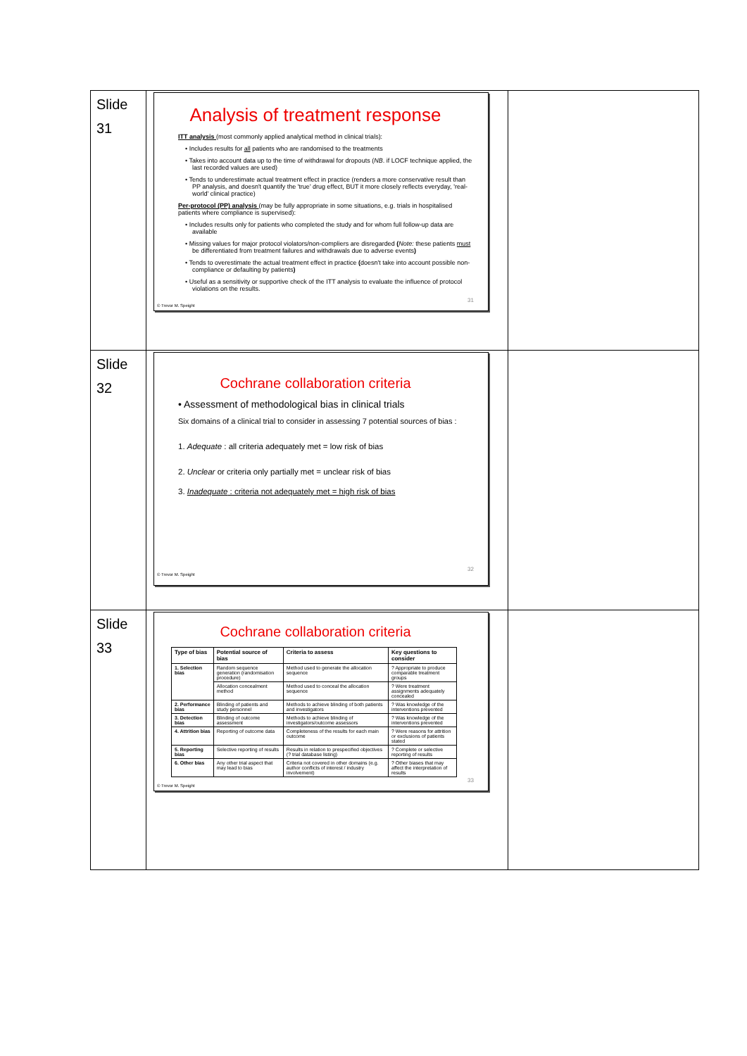| Slide 31 | Analysis of treatment response ITT analysis (most commonly applied analytical method in clinical trials): • Includes results for all patients who are randomised to the treatments • Takes into account data up to the time of withdrawal for dropouts ( NB . if LOCF technique applied, the last recorded values are used) • Tends to underestimate actual treatment effect in practice (renders a more conservative result than PP analysis, and doesn't quantify the 'true' drug effect, BUT it more closely reflects everyday, 'real-world' clinical practice) Per-protocol (PP) analysis (may be fully appropriate in some situations, e.g. trials in hospitalised patients where compliance is supervised): • Includes results only for patients who completed the study and for whom full follow-up data are available • Missing values for major protocol violators/non-compliers are disregarded ( Note: these patients must be differentiated from treatment failures and withdrawals due to adverse events ) • Tends to overestimate the actual treatment effect in practice ( doesn't take into account possible non-compliance or defaulting by patients ) • Useful as a sensitivity or supportive check of the ITT analysis to evaluate the influence of protocol violations on the results. 31 © Trevor M. Speight | |
| Slide 32 | Cochrane collaboration criteria • Assessment of methodological bias in clinical trials Six domains of a clinical trial to consider in assessing 7 potential sources of bias : 1. Adequate : all criteria adequately met = low risk of bias 2. Unclear or criteria only partially met = unclear risk of bias 3. Inadequate : criteria not adequately met = high risk of bias 32 © Trevor M. Speight | |
| Slide 33 | Cochrane collaboration criteria / Type of bias / Potential source of bias / Criteria to assess / Key questions to consider / / --- / --- / --- / --- / / 1. Selection bias / Random sequence generation (randomisation procedure) / Method used to generate the allocation sequence / ? Appropriate to produce comparable treatment groups / / / Allocation concealment method / Method used to conceal the allocation sequence / ? Were treatment assignments adequately concealed / / 2. Performance bias / Blinding of patients and study personnel / Methods to achieve blinding of both patients and investigators / ? Was knowledge of the interventions prevented / / 3. Detection bias / Blinding of outcome assessment / Methods to achieve blinding of investigators/outcome assessors / ? Was knowledge of the interventions prevented / / 4. Attrition bias / Reporting of outcome data / Completeness of the results for each main outcome / ? Were reasons for attrition or exclusions of patients stated / / 5. Reporting bias / Selective reporting of results / Results in relation to prespecified objectives (? trial database listing) / ? Complete or selective reporting of results / / 6. Other bias / Any other trial aspect that may lead to bias / Criteria not covered in other domains (e.g. author conflicts of interest / industry involvement) / ? Other biases that may affect the interpretation of results / 33 © Trevor M. Speight | |